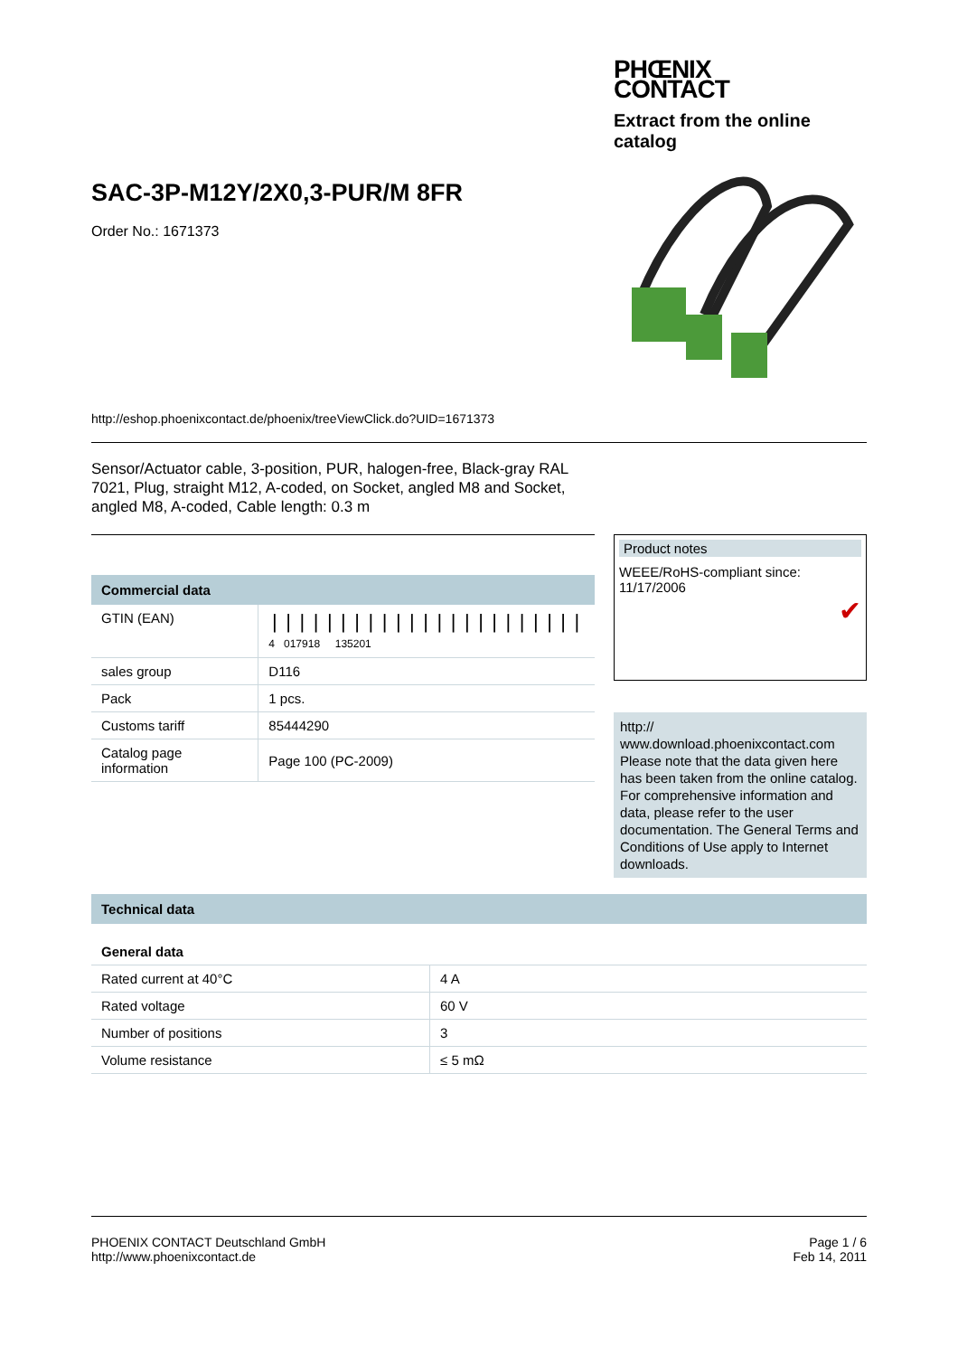SAC-3P-M12Y/2X0,3-PUR/M 8FR
Order No.: 1671373
http://eshop.phoenixcontact.de/phoenix/treeViewClick.do?UID=1671373
PHŒNIX
CONTACT
Extract from the online catalog
Sensor/Actuator cable, 3-position, PUR, halogen-free, Black-gray RAL 7021, Plug, straight M12, A-coded, on Socket, angled M8 and Socket, angled M8, A-coded, Cable length: 0.3 m
Commercial data
| GTIN (EAN) | /////////////////////// 4 017918 135201 |
| sales group | D116 |
| Pack | 1 pcs. |
| Customs tariff | 85444290 |
| Catalog page information | Page 100 (PC-2009) |
Product notes
WEEE/RoHS-compliant since:
11/17/2006
✔
http://
www.download.phoenixcontact.com
Please note that the data given here has been taken from the online catalog. For comprehensive information and data, please refer to the user documentation. The General Terms and Conditions of Use apply to Internet downloads.
Technical data
General data
| Rated current at 40°C | 4 A |
| Rated voltage | 60 V |
| Number of positions | 3 |
| Volume resistance | ≤ 5 mΩ |
PHOENIX CONTACT Deutschland GmbH
http://www.phoenixcontact.de
Page 1 / 6
Feb 14, 2011